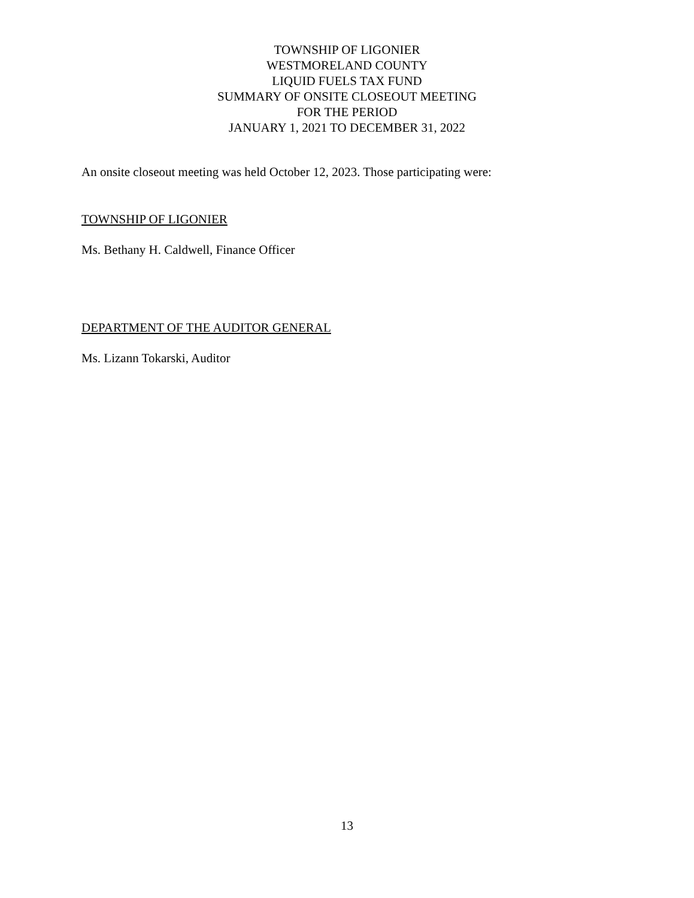TOWNSHIP OF LIGONIER
WESTMORELAND COUNTY
LIQUID FUELS TAX FUND
SUMMARY OF ONSITE CLOSEOUT MEETING
FOR THE PERIOD
JANUARY 1, 2021 TO DECEMBER 31, 2022
An onsite closeout meeting was held October 12, 2023. Those participating were:
TOWNSHIP OF LIGONIER
Ms. Bethany H. Caldwell, Finance Officer
DEPARTMENT OF THE AUDITOR GENERAL
Ms. Lizann Tokarski, Auditor
13